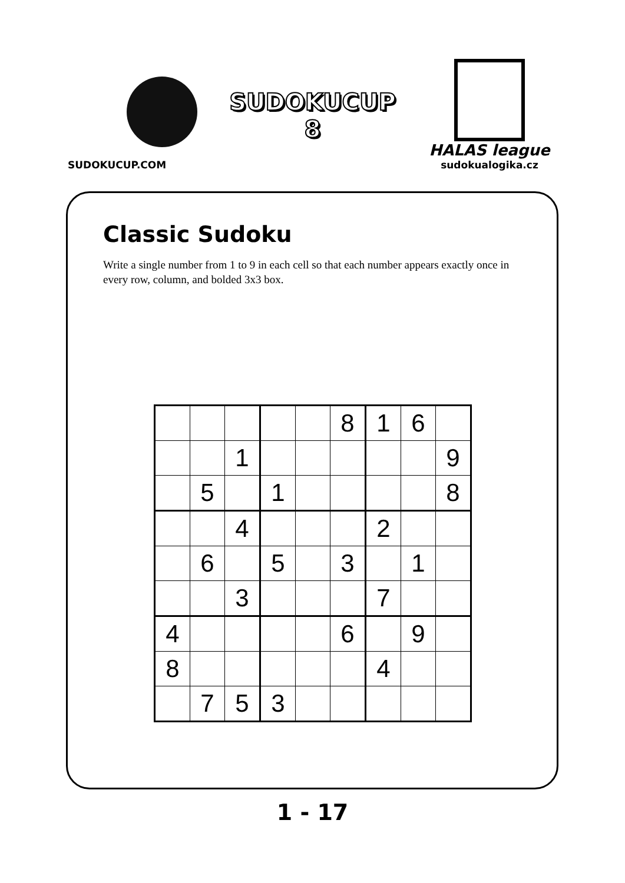SUDOKUCUP.COM
SUDOKUCUP
8
HALAS league
sudokualogika.cz
Classic Sudoku
Write a single number from 1 to 9 in each cell so that each number appears exactly once in every row, column, and bolded 3x3 box.
| | | | | | 8 | 1 | 6 | |
| | | 1 | | | | | | 9 |
| | 5 | | 1 | | | | | 8 |
| | | 4 | | | | 2 | | |
| | 6 | | 5 | | 3 | | 1 | |
| | | 3 | | | | 7 | | |
| 4 | | | | | 6 | | 9 | |
| 8 | | | | | | 4 | | |
| | 7 | 5 | 3 | | | | | |
1 - 17